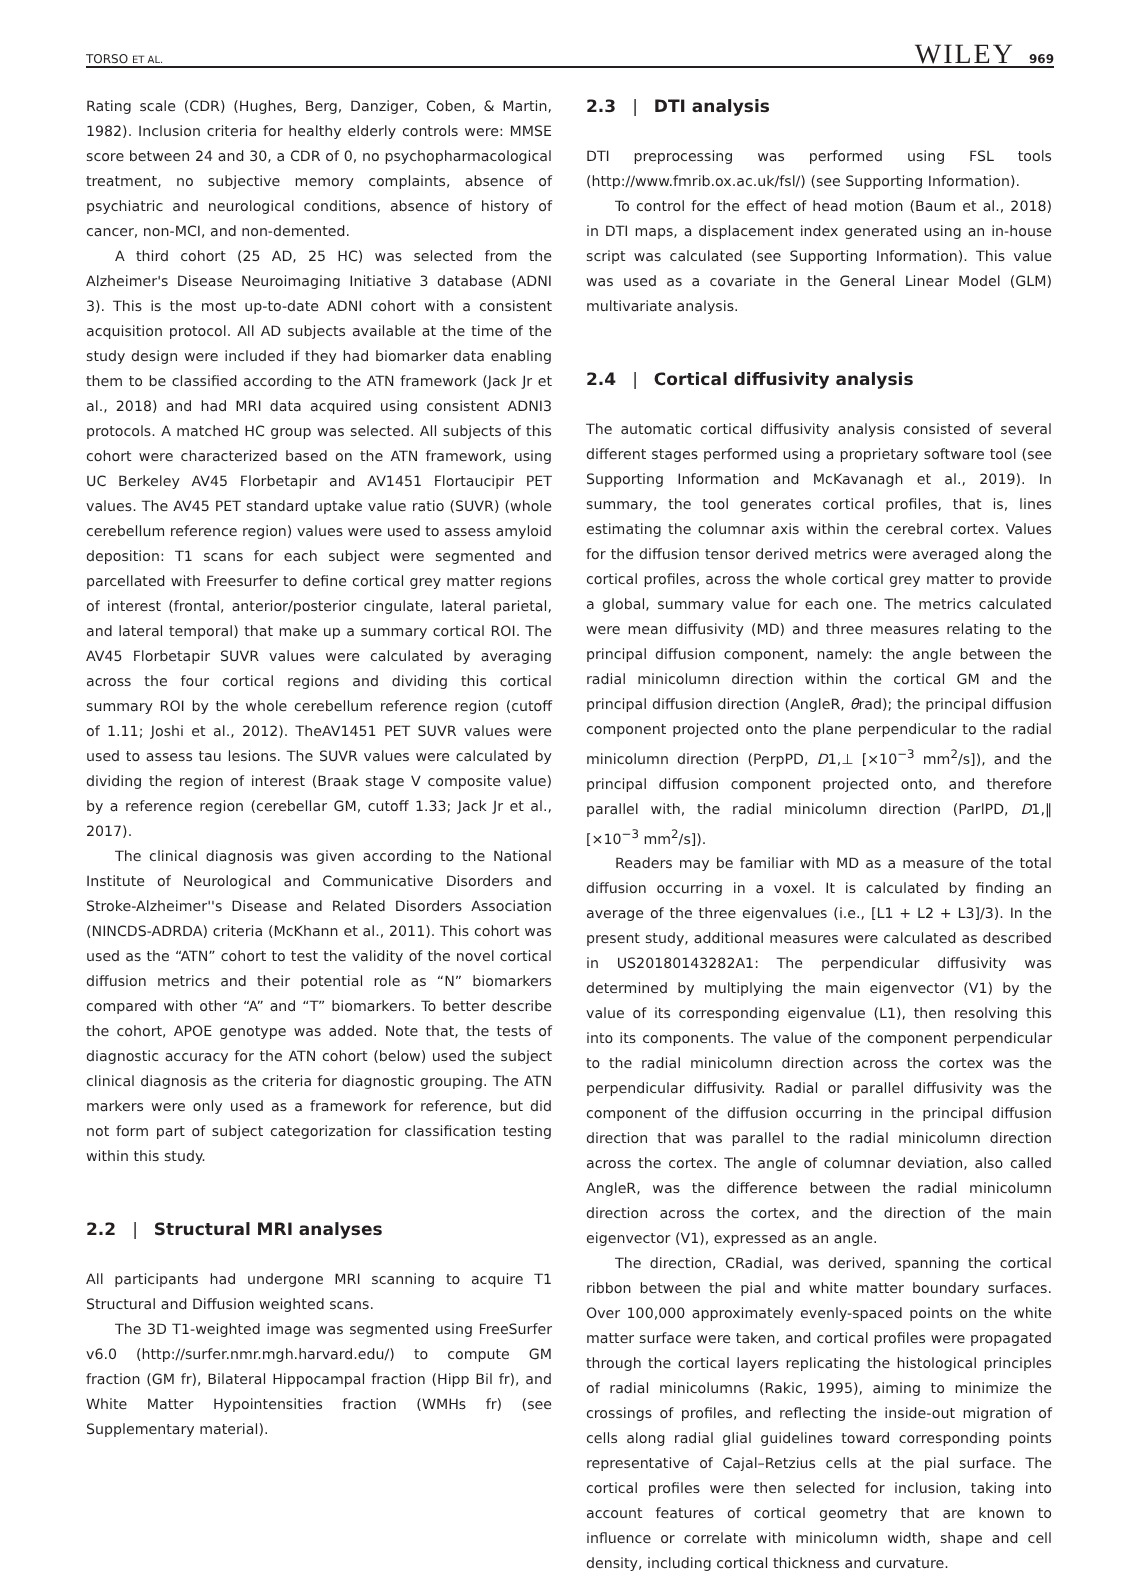TORSO ET AL. WILEY 969
Rating scale (CDR) (Hughes, Berg, Danziger, Coben, & Martin, 1982). Inclusion criteria for healthy elderly controls were: MMSE score between 24 and 30, a CDR of 0, no psychopharmacological treatment, no subjective memory complaints, absence of psychiatric and neurological conditions, absence of history of cancer, non-MCI, and non-demented.
A third cohort (25 AD, 25 HC) was selected from the Alzheimer's Disease Neuroimaging Initiative 3 database (ADNI 3). This is the most up-to-date ADNI cohort with a consistent acquisition protocol. All AD subjects available at the time of the study design were included if they had biomarker data enabling them to be classified according to the ATN framework (Jack Jr et al., 2018) and had MRI data acquired using consistent ADNI3 protocols. A matched HC group was selected. All subjects of this cohort were characterized based on the ATN framework, using UC Berkeley AV45 Florbetapir and AV1451 Flortaucipir PET values. The AV45 PET standard uptake value ratio (SUVR) (whole cerebellum reference region) values were used to assess amyloid deposition: T1 scans for each subject were segmented and parcellated with Freesurfer to define cortical grey matter regions of interest (frontal, anterior/posterior cingulate, lateral parietal, and lateral temporal) that make up a summary cortical ROI. The AV45 Florbetapir SUVR values were calculated by averaging across the four cortical regions and dividing this cortical summary ROI by the whole cerebellum reference region (cutoff of 1.11; Joshi et al., 2012). TheAV1451 PET SUVR values were used to assess tau lesions. The SUVR values were calculated by dividing the region of interest (Braak stage V composite value) by a reference region (cerebellar GM, cutoff 1.33; Jack Jr et al., 2017).
The clinical diagnosis was given according to the National Institute of Neurological and Communicative Disorders and Stroke-Alzheimer''s Disease and Related Disorders Association (NINCDS-ADRDA) criteria (McKhann et al., 2011). This cohort was used as the “ATN” cohort to test the validity of the novel cortical diffusion metrics and their potential role as “N” biomarkers compared with other “A” and “T” biomarkers. To better describe the cohort, APOE genotype was added. Note that, the tests of diagnostic accuracy for the ATN cohort (below) used the subject clinical diagnosis as the criteria for diagnostic grouping. The ATN markers were only used as a framework for reference, but did not form part of subject categorization for classification testing within this study.
2.2 | Structural MRI analyses
All participants had undergone MRI scanning to acquire T1 Structural and Diffusion weighted scans.
The 3D T1-weighted image was segmented using FreeSurfer v6.0 (http://surfer.nmr.mgh.harvard.edu/) to compute GM fraction (GM fr), Bilateral Hippocampal fraction (Hipp Bil fr), and White Matter Hypointensities fraction (WMHs fr) (see Supplementary material).
2.3 | DTI analysis
DTI preprocessing was performed using FSL tools (http://www.fmrib.ox.ac.uk/fsl/) (see Supporting Information).
To control for the effect of head motion (Baum et al., 2018) in DTI maps, a displacement index generated using an in-house script was calculated (see Supporting Information). This value was used as a covariate in the General Linear Model (GLM) multivariate analysis.
2.4 | Cortical diffusivity analysis
The automatic cortical diffusivity analysis consisted of several different stages performed using a proprietary software tool (see Supporting Information and McKavanagh et al., 2019). In summary, the tool generates cortical profiles, that is, lines estimating the columnar axis within the cerebral cortex. Values for the diffusion tensor derived metrics were averaged along the cortical profiles, across the whole cortical grey matter to provide a global, summary value for each one. The metrics calculated were mean diffusivity (MD) and three measures relating to the principal diffusion component, namely: the angle between the radial minicolumn direction within the cortical GM and the principal diffusion direction (AngleR, θrad); the principal diffusion component projected onto the plane perpendicular to the radial minicolumn direction (PerpPD, D1,⊥ [×10<sup>−3</sup> mm<sup>2</sup>/s]), and the principal diffusion component projected onto, and therefore parallel with, the radial minicolumn direction (ParlPD, D1,‖ [×10<sup>−3</sup> mm<sup>2</sup>/s]).
Readers may be familiar with MD as a measure of the total diffusion occurring in a voxel. It is calculated by finding an average of the three eigenvalues (i.e., [L1 + L2 + L3]/3). In the present study, additional measures were calculated as described in US20180143282A1: The perpendicular diffusivity was determined by multiplying the main eigenvector (V1) by the value of its corresponding eigenvalue (L1), then resolving this into its components. The value of the component perpendicular to the radial minicolumn direction across the cortex was the perpendicular diffusivity. Radial or parallel diffusivity was the component of the diffusion occurring in the principal diffusion direction that was parallel to the radial minicolumn direction across the cortex. The angle of columnar deviation, also called AngleR, was the difference between the radial minicolumn direction across the cortex, and the direction of the main eigenvector (V1), expressed as an angle.
The direction, CRadial, was derived, spanning the cortical ribbon between the pial and white matter boundary surfaces. Over 100,000 approximately evenly-spaced points on the white matter surface were taken, and cortical profiles were propagated through the cortical layers replicating the histological principles of radial minicolumns (Rakic, 1995), aiming to minimize the crossings of profiles, and reflecting the inside-out migration of cells along radial glial guidelines toward corresponding points representative of Cajal–Retzius cells at the pial surface. The cortical profiles were then selected for inclusion, taking into account features of cortical geometry that are known to influence or correlate with minicolumn width, shape and cell density, including cortical thickness and curvature.